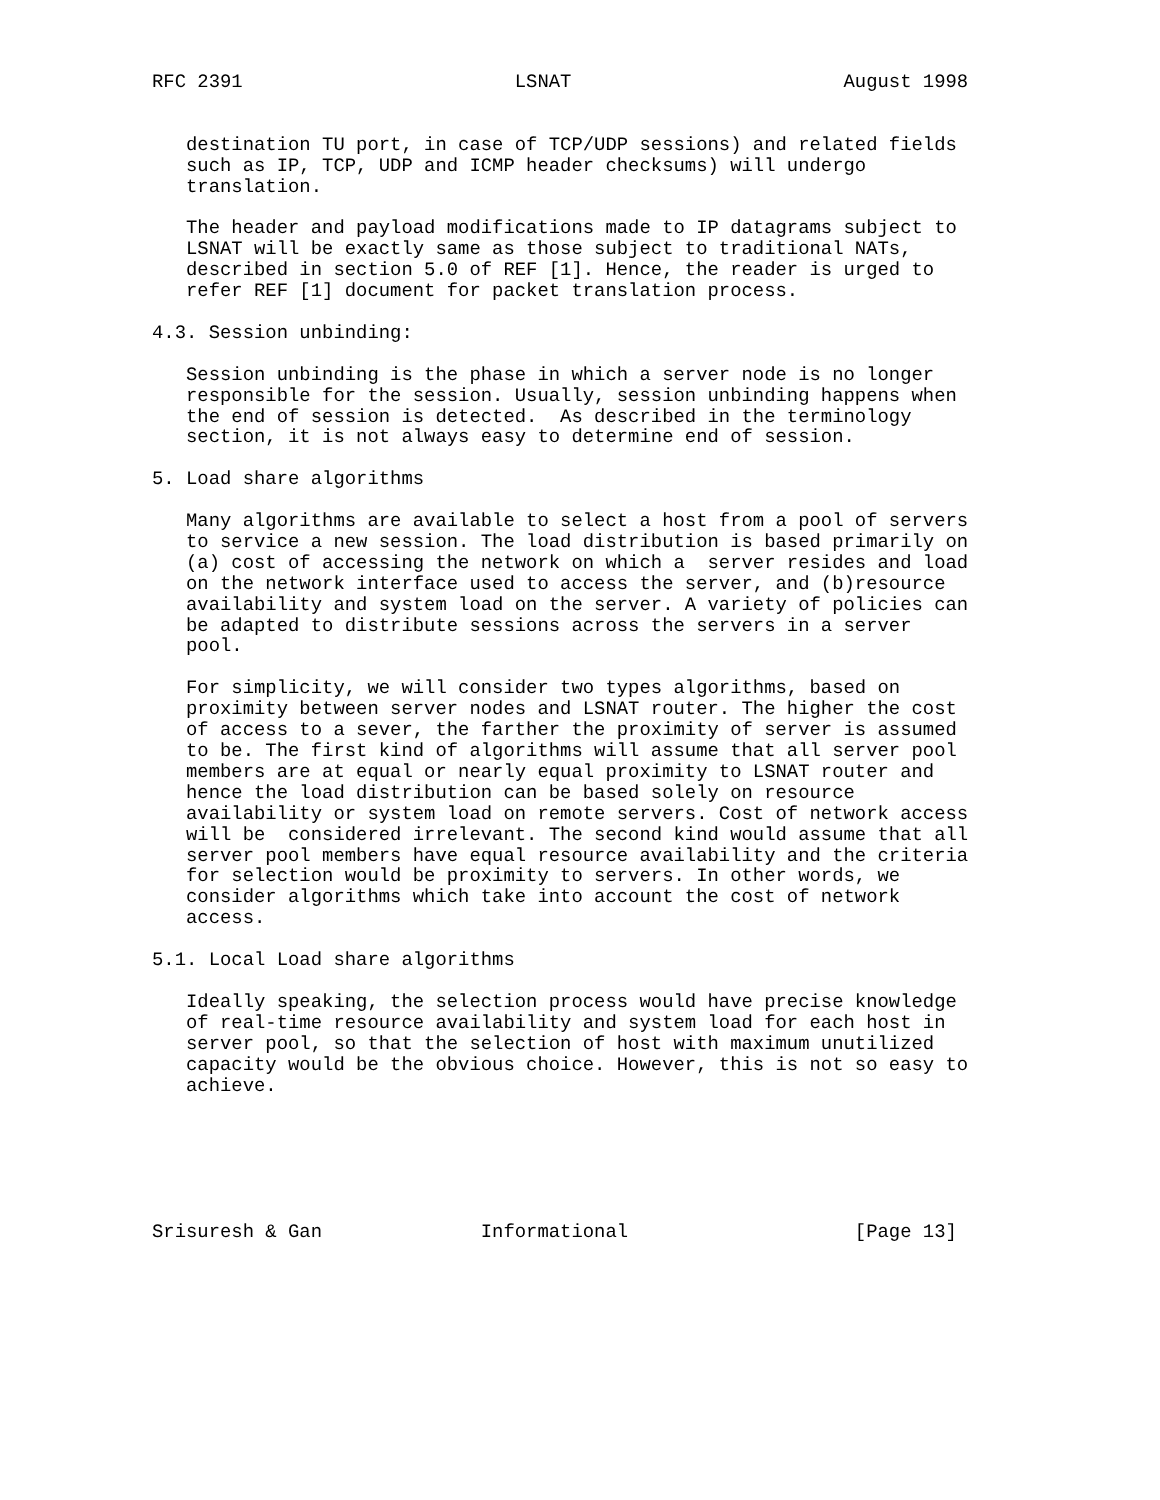RFC 2391                        LSNAT                        August 1998


   destination TU port, in case of TCP/UDP sessions) and related fields
   such as IP, TCP, UDP and ICMP header checksums) will undergo
   translation.

   The header and payload modifications made to IP datagrams subject to
   LSNAT will be exactly same as those subject to traditional NATs,
   described in section 5.0 of REF [1]. Hence, the reader is urged to
   refer REF [1] document for packet translation process.

4.3. Session unbinding:

   Session unbinding is the phase in which a server node is no longer
   responsible for the session. Usually, session unbinding happens when
   the end of session is detected.  As described in the terminology
   section, it is not always easy to determine end of session.

5. Load share algorithms

   Many algorithms are available to select a host from a pool of servers
   to service a new session. The load distribution is based primarily on
   (a) cost of accessing the network on which a  server resides and load
   on the network interface used to access the server, and (b)resource
   availability and system load on the server. A variety of policies can
   be adapted to distribute sessions across the servers in a server
   pool.

   For simplicity, we will consider two types algorithms, based on
   proximity between server nodes and LSNAT router. The higher the cost
   of access to a sever, the farther the proximity of server is assumed
   to be. The first kind of algorithms will assume that all server pool
   members are at equal or nearly equal proximity to LSNAT router and
   hence the load distribution can be based solely on resource
   availability or system load on remote servers. Cost of network access
   will be  considered irrelevant. The second kind would assume that all
   server pool members have equal resource availability and the criteria
   for selection would be proximity to servers. In other words, we
   consider algorithms which take into account the cost of network
   access.

5.1. Local Load share algorithms

   Ideally speaking, the selection process would have precise knowledge
   of real-time resource availability and system load for each host in
   server pool, so that the selection of host with maximum unutilized
   capacity would be the obvious choice. However, this is not so easy to
   achieve.






Srisuresh & Gan              Informational                    [Page 13]